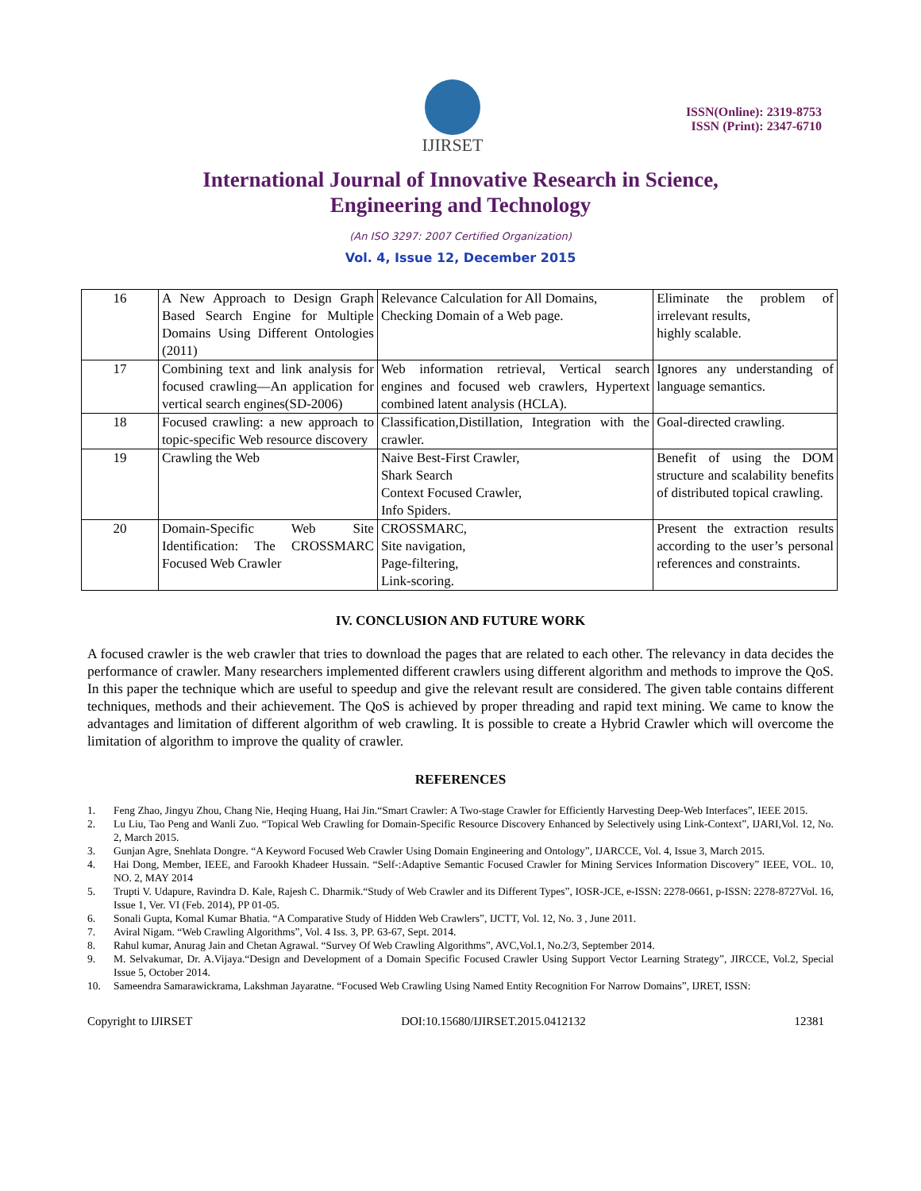IJIRSET
ISSN(Online): 2319-8753
ISSN (Print): 2347-6710
International Journal of Innovative Research in Science,
Engineering and Technology
(An ISO 3297: 2007 Certified Organization)
Vol. 4, Issue 12, December 2015
| 16 | A New Approach to Design Graph Based Search Engine for Multiple Domains Using Different Ontologies (2011) | Relevance Calculation for All Domains, Checking Domain of a Web page. | Eliminate the problem of irrelevant results, highly scalable. |
| 17 | Combining text and link analysis for focused crawling—An application for vertical search engines(SD-2006) | Web information retrieval, Vertical search engines and focused web crawlers, Hypertext combined latent analysis (HCLA). | Ignores any understanding of language semantics. |
| 18 | Focused crawling: a new approach to topic-specific Web resource discovery | Classification,Distillation, Integration with the crawler. | Goal-directed crawling. |
| 19 | Crawling the Web | Naive Best-First Crawler, Shark Search Context Focused Crawler, Info Spiders. | Benefit of using the DOM structure and scalability benefits of distributed topical crawling. |
| 20 | Domain-Specific Web Site Identification: The CROSSMARC Focused Web Crawler | CROSSMARC, Site navigation, Page-filtering, Link-scoring. | Present the extraction results according to the user’s personal references and constraints. |
IV. CONCLUSION AND FUTURE WORK
A focused crawler is the web crawler that tries to download the pages that are related to each other. The relevancy in data decides the performance of crawler. Many researchers implemented different crawlers using different algorithm and methods to improve the QoS. In this paper the technique which are useful to speedup and give the relevant result are considered. The given table contains different techniques, methods and their achievement. The QoS is achieved by proper threading and rapid text mining. We came to know the advantages and limitation of different algorithm of web crawling. It is possible to create a Hybrid Crawler which will overcome the limitation of algorithm to improve the quality of crawler.
REFERENCES
1. Feng Zhao, Jingyu Zhou, Chang Nie, Heqing Huang, Hai Jin.“Smart Crawler: A Two-stage Crawler for Efficiently Harvesting Deep-Web Interfaces”, IEEE 2015.
2. Lu Liu, Tao Peng and Wanli Zuo. “Topical Web Crawling for Domain-Specific Resource Discovery Enhanced by Selectively using Link-Context”, IJARI,Vol. 12, No. 2, March 2015.
3. Gunjan Agre, Snehlata Dongre. “A Keyword Focused Web Crawler Using Domain Engineering and Ontology”, IJARCCE, Vol. 4, Issue 3, March 2015.
4. Hai Dong, Member, IEEE, and Farookh Khadeer Hussain. “Self-:Adaptive Semantic Focused Crawler for Mining Services Information Discovery” IEEE, VOL. 10, NO. 2, MAY 2014
5. Trupti V. Udapure, Ravindra D. Kale, Rajesh C. Dharmik.“Study of Web Crawler and its Different Types”, IOSR-JCE, e-ISSN: 2278-0661, p-ISSN: 2278-8727Vol. 16, Issue 1, Ver. VI (Feb. 2014), PP 01-05.
6. Sonali Gupta, Komal Kumar Bhatia. “A Comparative Study of Hidden Web Crawlers”, IJCTT, Vol. 12, No. 3 , June 2011.
7. Aviral Nigam. “Web Crawling Algorithms”, Vol. 4 Iss. 3, PP. 63-67, Sept. 2014.
8. Rahul kumar, Anurag Jain and Chetan Agrawal. “Survey Of Web Crawling Algorithms”, AVC,Vol.1, No.2/3, September 2014.
9. M. Selvakumar, Dr. A.Vijaya.“Design and Development of a Domain Specific Focused Crawler Using Support Vector Learning Strategy”, JIRCCE, Vol.2, Special Issue 5, October 2014.
10. Sameendra Samarawickrama, Lakshman Jayaratne. “Focused Web Crawling Using Named Entity Recognition For Narrow Domains”, IJRET, ISSN:
Copyright to IJIRSET DOI:10.15680/IJIRSET.2015.0412132 12381